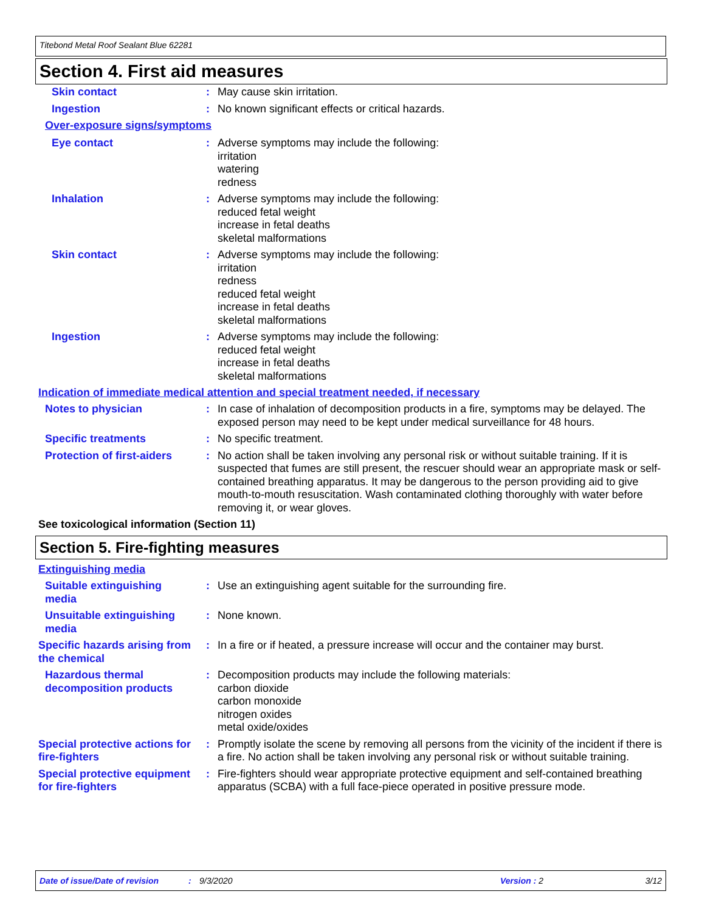Titebond Metal Roof Sealant Blue 62281
Section 4. First aid measures
Skin contact : May cause skin irritation.
Ingestion : No known significant effects or critical hazards.
Over-exposure signs/symptoms
Eye contact : Adverse symptoms may include the following:
irritation
watering
redness
Inhalation : Adverse symptoms may include the following:
reduced fetal weight
increase in fetal deaths
skeletal malformations
Skin contact : Adverse symptoms may include the following:
irritation
redness
reduced fetal weight
increase in fetal deaths
skeletal malformations
Ingestion : Adverse symptoms may include the following:
reduced fetal weight
increase in fetal deaths
skeletal malformations
Indication of immediate medical attention and special treatment needed, if necessary
Notes to physician : In case of inhalation of decomposition products in a fire, symptoms may be delayed. The exposed person may need to be kept under medical surveillance for 48 hours.
Specific treatments : No specific treatment.
Protection of first-aiders
: No action shall be taken involving any personal risk or without suitable training. If it is suspected that fumes are still present, the rescuer should wear an appropriate mask or self-contained breathing apparatus. It may be dangerous to the person providing aid to give mouth-to-mouth resuscitation. Wash contaminated clothing thoroughly with water before removing it, or wear gloves.
See toxicological information (Section 11)
Section 5. Fire-fighting measures
Extinguishing media
Suitable extinguishing media
: Use an extinguishing agent suitable for the surrounding fire.
Unsuitable extinguishing media
: None known.
Specific hazards arising from the chemical
: In a fire or if heated, a pressure increase will occur and the container may burst.
Hazardous thermal decomposition products
: Decomposition products may include the following materials:
carbon dioxide
carbon monoxide
nitrogen oxides
metal oxide/oxides
Special protective actions for fire-fighters
: Promptly isolate the scene by removing all persons from the vicinity of the incident if there is a fire. No action shall be taken involving any personal risk or without suitable training.
Special protective equipment for fire-fighters
: Fire-fighters should wear appropriate protective equipment and self-contained breathing apparatus (SCBA) with a full face-piece operated in positive pressure mode.
Date of issue/Date of revision: 9/3/2020 Version : 2 3/12